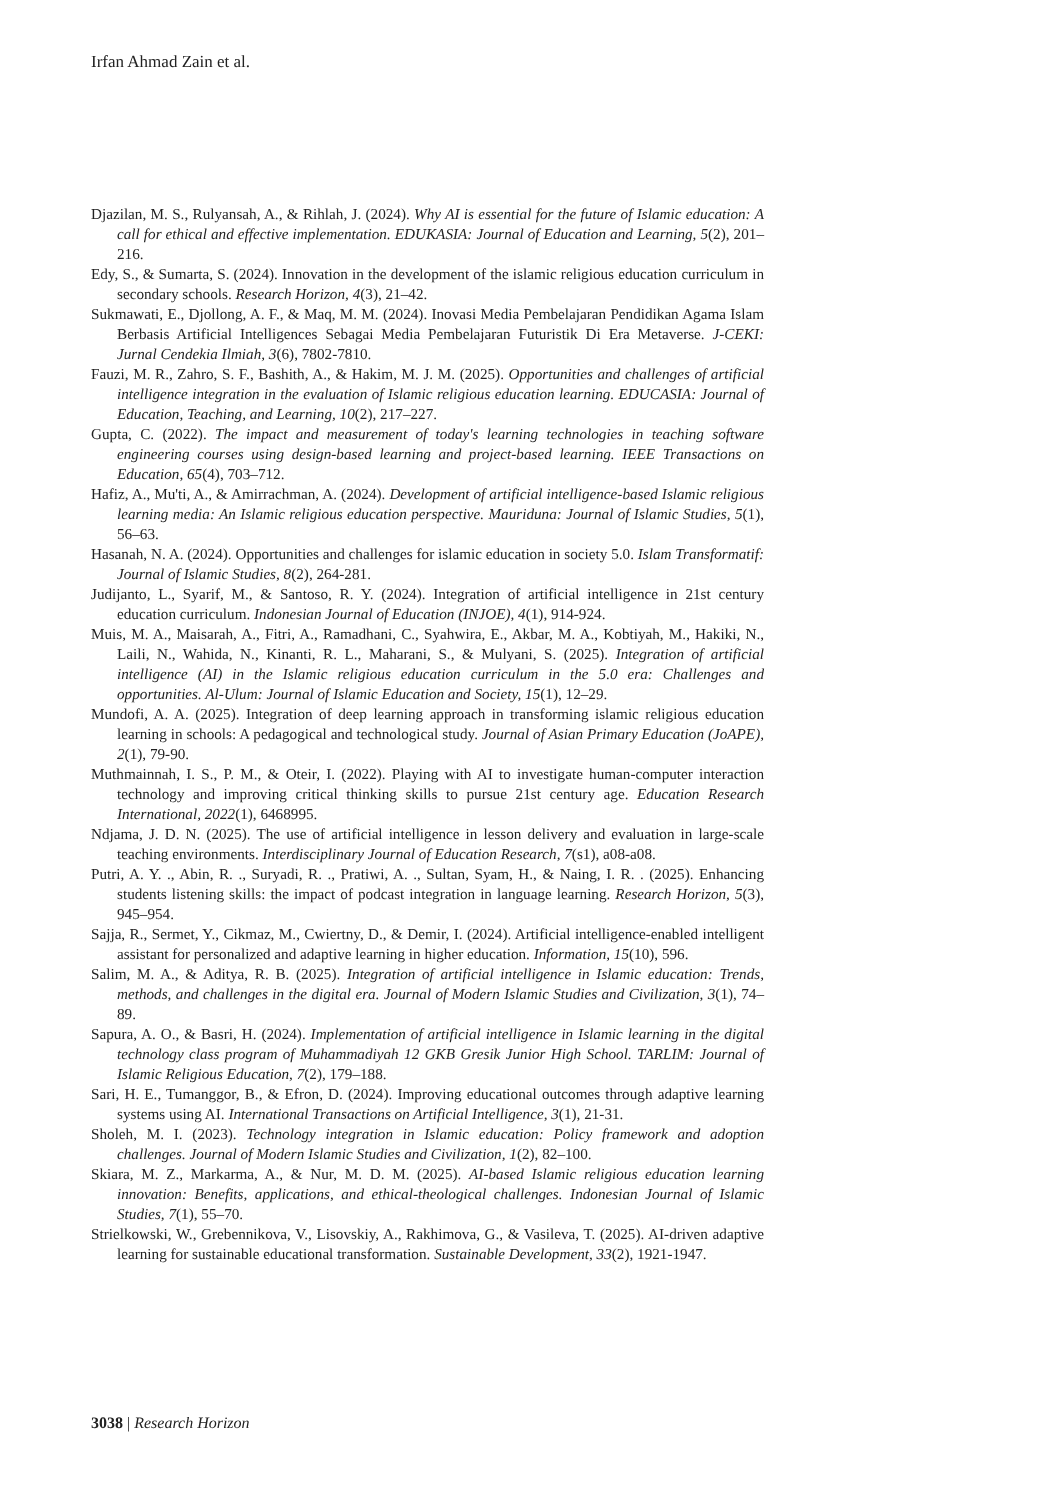Irfan Ahmad Zain et al.
Djazilan, M. S., Rulyansah, A., & Rihlah, J. (2024). Why AI is essential for the future of Islamic education: A call for ethical and effective implementation. EDUKASIA: Journal of Education and Learning, 5(2), 201–216.
Edy, S., & Sumarta, S. (2024). Innovation in the development of the islamic religious education curriculum in secondary schools. Research Horizon, 4(3), 21–42.
Sukmawati, E., Djollong, A. F., & Maq, M. M. (2024). Inovasi Media Pembelajaran Pendidikan Agama Islam Berbasis Artificial Intelligences Sebagai Media Pembelajaran Futuristik Di Era Metaverse. J-CEKI: Jurnal Cendekia Ilmiah, 3(6), 7802-7810.
Fauzi, M. R., Zahro, S. F., Bashith, A., & Hakim, M. J. M. (2025). Opportunities and challenges of artificial intelligence integration in the evaluation of Islamic religious education learning. EDUCASIA: Journal of Education, Teaching, and Learning, 10(2), 217–227.
Gupta, C. (2022). The impact and measurement of today's learning technologies in teaching software engineering courses using design-based learning and project-based learning. IEEE Transactions on Education, 65(4), 703–712.
Hafiz, A., Mu'ti, A., & Amirrachman, A. (2024). Development of artificial intelligence-based Islamic religious learning media: An Islamic religious education perspective. Mauriduna: Journal of Islamic Studies, 5(1), 56–63.
Hasanah, N. A. (2024). Opportunities and challenges for islamic education in society 5.0. Islam Transformatif: Journal of Islamic Studies, 8(2), 264-281.
Judijanto, L., Syarif, M., & Santoso, R. Y. (2024). Integration of artificial intelligence in 21st century education curriculum. Indonesian Journal of Education (INJOE), 4(1), 914-924.
Muis, M. A., Maisarah, A., Fitri, A., Ramadhani, C., Syahwira, E., Akbar, M. A., Kobtiyah, M., Hakiki, N., Laili, N., Wahida, N., Kinanti, R. L., Maharani, S., & Mulyani, S. (2025). Integration of artificial intelligence (AI) in the Islamic religious education curriculum in the 5.0 era: Challenges and opportunities. Al-Ulum: Journal of Islamic Education and Society, 15(1), 12–29.
Mundofi, A. A. (2025). Integration of deep learning approach in transforming islamic religious education learning in schools: A pedagogical and technological study. Journal of Asian Primary Education (JoAPE), 2(1), 79-90.
Muthmainnah, I. S., P. M., & Oteir, I. (2022). Playing with AI to investigate human-computer interaction technology and improving critical thinking skills to pursue 21st century age. Education Research International, 2022(1), 6468995.
Ndjama, J. D. N. (2025). The use of artificial intelligence in lesson delivery and evaluation in large-scale teaching environments. Interdisciplinary Journal of Education Research, 7(s1), a08-a08.
Putri, A. Y. ., Abin, R. ., Suryadi, R. ., Pratiwi, A. ., Sultan, Syam, H., & Naing, I. R. . (2025). Enhancing students listening skills: the impact of podcast integration in language learning. Research Horizon, 5(3), 945–954.
Sajja, R., Sermet, Y., Cikmaz, M., Cwiertny, D., & Demir, I. (2024). Artificial intelligence-enabled intelligent assistant for personalized and adaptive learning in higher education. Information, 15(10), 596.
Salim, M. A., & Aditya, R. B. (2025). Integration of artificial intelligence in Islamic education: Trends, methods, and challenges in the digital era. Journal of Modern Islamic Studies and Civilization, 3(1), 74–89.
Sapura, A. O., & Basri, H. (2024). Implementation of artificial intelligence in Islamic learning in the digital technology class program of Muhammadiyah 12 GKB Gresik Junior High School. TARLIM: Journal of Islamic Religious Education, 7(2), 179–188.
Sari, H. E., Tumanggor, B., & Efron, D. (2024). Improving educational outcomes through adaptive learning systems using AI. International Transactions on Artificial Intelligence, 3(1), 21-31.
Sholeh, M. I. (2023). Technology integration in Islamic education: Policy framework and adoption challenges. Journal of Modern Islamic Studies and Civilization, 1(2), 82–100.
Skiara, M. Z., Markarma, A., & Nur, M. D. M. (2025). AI-based Islamic religious education learning innovation: Benefits, applications, and ethical-theological challenges. Indonesian Journal of Islamic Studies, 7(1), 55–70.
Strielkowski, W., Grebennikova, V., Lisovskiy, A., Rakhimova, G., & Vasileva, T. (2025). AI-driven adaptive learning for sustainable educational transformation. Sustainable Development, 33(2), 1921-1947.
3038 | Research Horizon